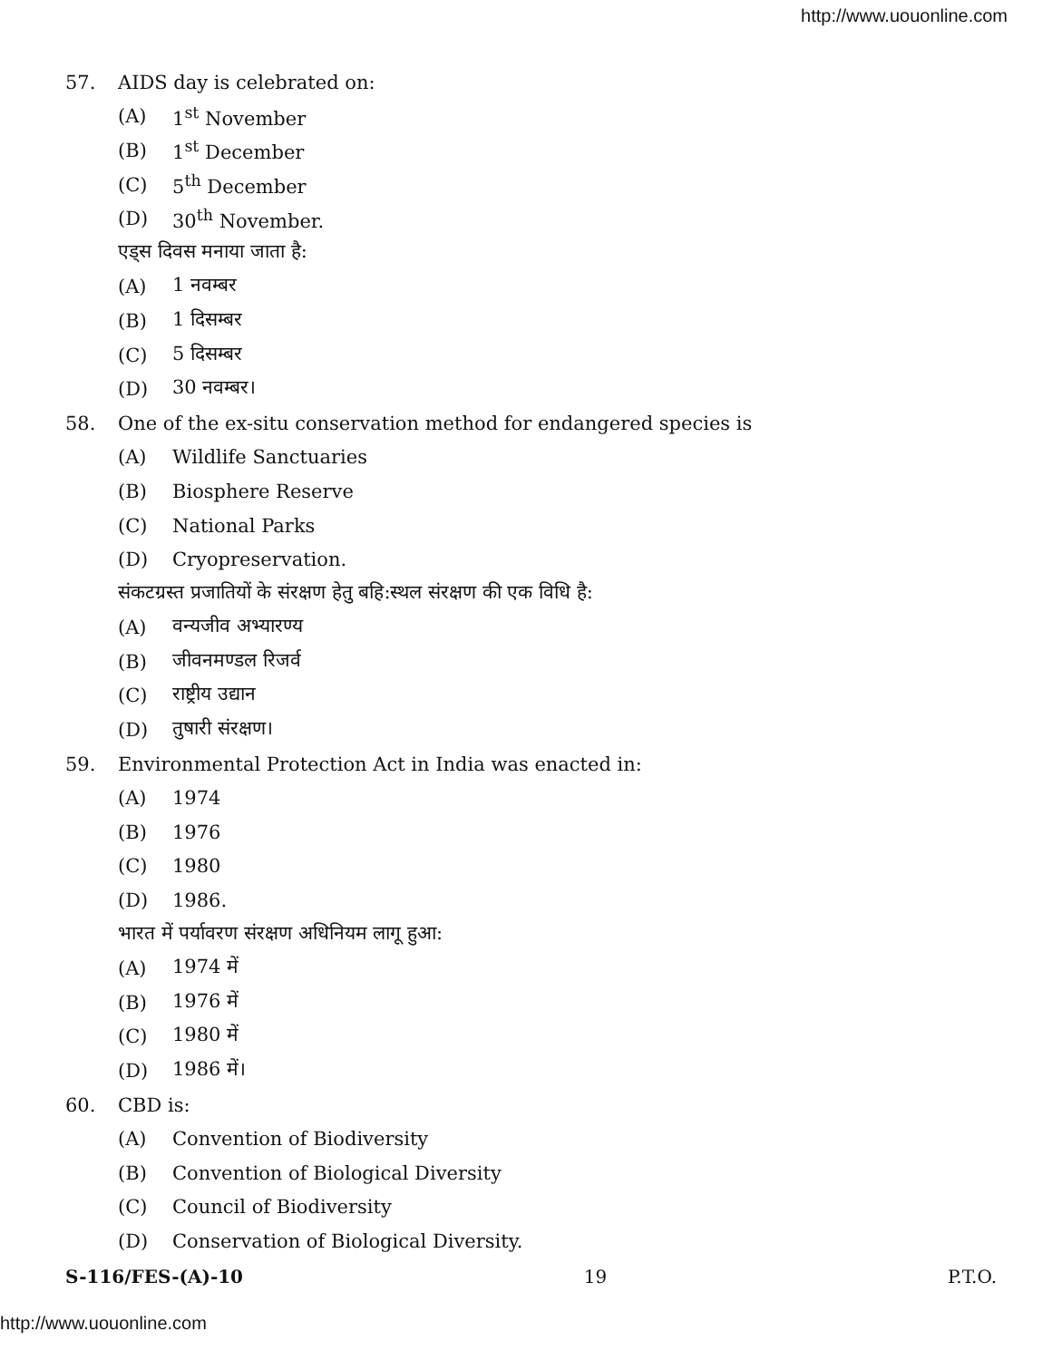http://www.uouonline.com
57. AIDS day is celebrated on:
(A) 1<sup>st</sup> November
(B) 1<sup>st</sup> December
(C) 5<sup>th</sup> December
(D) 30<sup>th</sup> November.
एड्स दिवस मनाया जाता है:
(A) 1 नवम्बर
(B) 1 दिसम्बर
(C) 5 दिसम्बर
(D) 30 नवम्बर।
58. One of the ex-situ conservation method for endangered species is
(A) Wildlife Sanctuaries
(B) Biosphere Reserve
(C) National Parks
(D) Cryopreservation.
संकटग्रस्त प्रजातियों के संरक्षण हेतु बहि:स्थल संरक्षण की एक विधि है:
(A) वन्यजीव अभ्यारण्य
(B) जीवनमण्डल रिजर्व
(C) राष्ट्रीय उद्यान
(D) तुषारी संरक्षण।
59. Environmental Protection Act in India was enacted in:
(A) 1974
(B) 1976
(C) 1980
(D) 1986.
भारत में पर्यावरण संरक्षण अधिनियम लागू हुआ:
(A) 1974 में
(B) 1976 में
(C) 1980 में
(D) 1986 में।
60. CBD is:
(A) Convention of Biodiversity
(B) Convention of Biological Diversity
(C) Council of Biodiversity
(D) Conservation of Biological Diversity.
S-116/FES-(A)-10 19 P.T.O.
http://www.uouonline.com